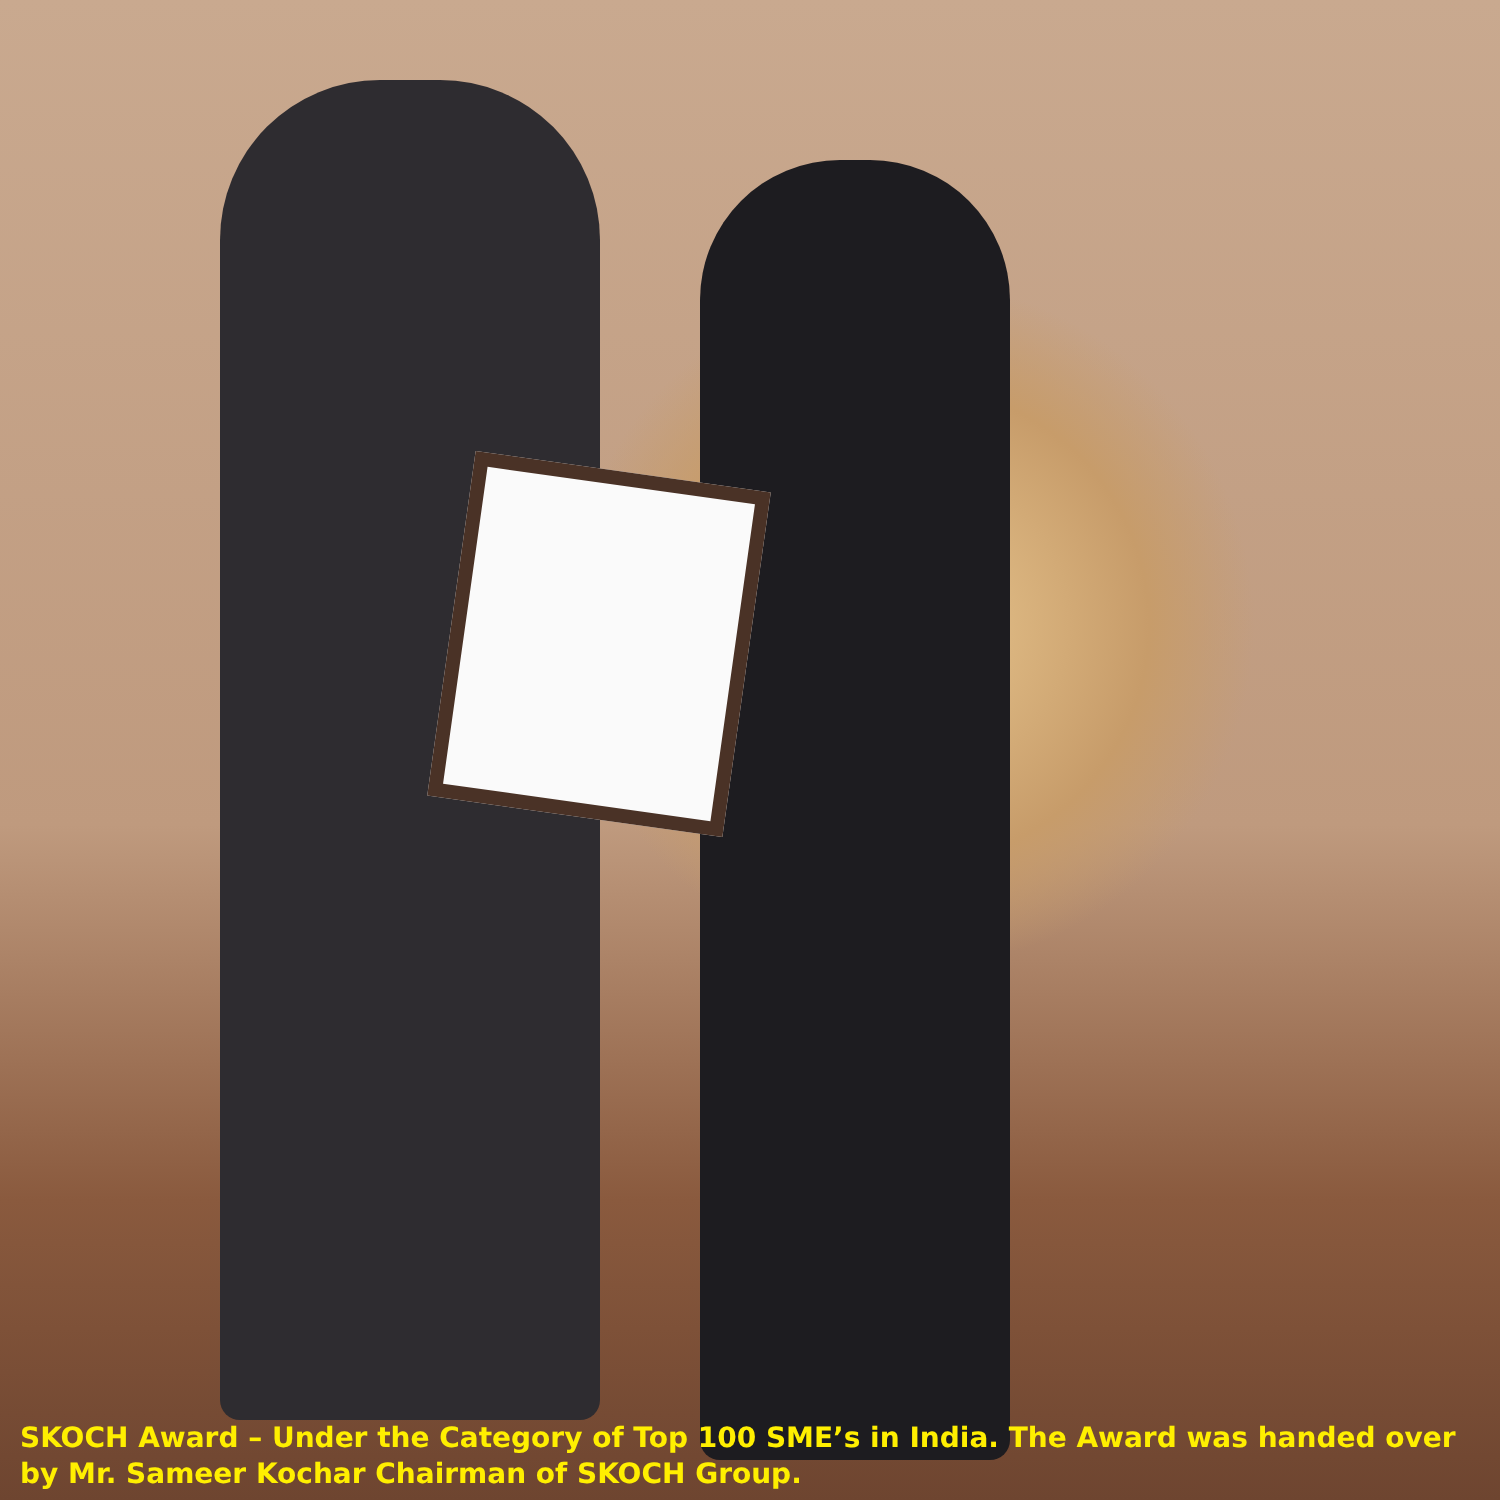SKOCH Award – Under the Category of Top 100 SME’s in India. The Award was handed over by Mr. Sameer Kochar Chairman of SKOCH Group.